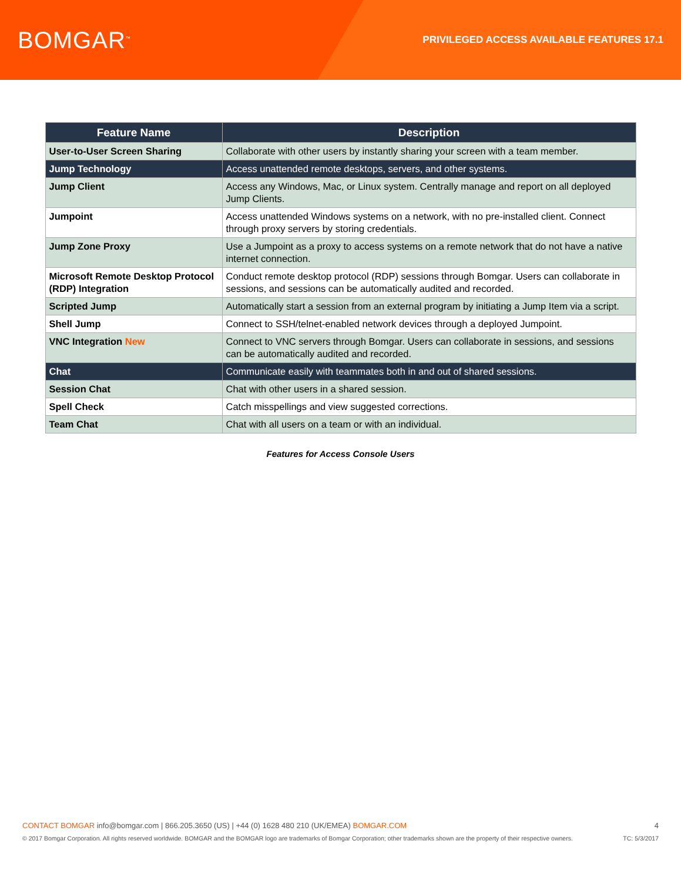BOMGAR<sup>™</sup>
PRIVILEGED ACCESS AVAILABLE FEATURES 17.1
| Feature Name | Description |
| --- | --- |
| User-to-User Screen Sharing | Collaborate with other users by instantly sharing your screen with a team member. |
| Jump Technology | Access unattended remote desktops, servers, and other systems. |
| Jump Client | Access any Windows, Mac, or Linux system. Centrally manage and report on all deployed Jump Clients. |
| Jumpoint | Access unattended Windows systems on a network, with no pre-installed client. Connect through proxy servers by storing credentials. |
| Jump Zone Proxy | Use a Jumpoint as a proxy to access systems on a remote network that do not have a native internet connection. |
| Microsoft Remote Desktop Protocol (RDP) Integration | Conduct remote desktop protocol (RDP) sessions through Bomgar. Users can collaborate in sessions, and sessions can be automatically audited and recorded. |
| Scripted Jump | Automatically start a session from an external program by initiating a Jump Item via a script. |
| Shell Jump | Connect to SSH/telnet-enabled network devices through a deployed Jumpoint. |
| VNC Integration New | Connect to VNC servers through Bomgar. Users can collaborate in sessions, and sessions can be automatically audited and recorded. |
| Chat | Communicate easily with teammates both in and out of shared sessions. |
| Session Chat | Chat with other users in a shared session. |
| Spell Check | Catch misspellings and view suggested corrections. |
| Team Chat | Chat with all users on a team or with an individual. |
Features for Access Console Users
CONTACT BOMGAR info@bomgar.com | 866.205.3650 (US) | +44 (0) 1628 480 210 (UK/EMEA) BOMGAR.COM 4
© 2017 Bomgar Corporation. All rights reserved worldwide. BOMGAR and the BOMGAR logo are trademarks of Bomgar Corporation; other trademarks shown are the property of their respective owners. TC: 5/3/2017